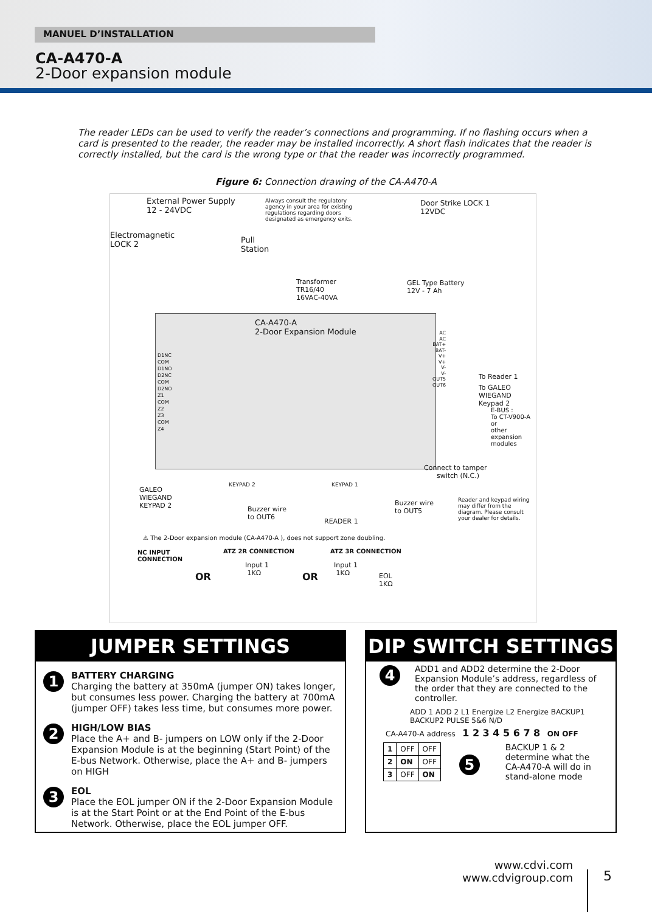MANUEL D’INSTALLATION
CA-A470-A
2-Door expansion module
The reader LEDs can be used to verify the reader’s connections and programming. If no flashing occurs when a card is presented to the reader, the reader may be installed incorrectly. A short flash indicates that the reader is correctly installed, but the card is the wrong type or that the reader was incorrectly programmed.
Figure 6: Connection drawing of the CA-A470-A
External Power Supply
12 - 24VDC
Always consult the regulatory agency in your area for existing regulations regarding doors designated as emergency exits.
Door Strike LOCK 1
12VDC
Electromagnetic
LOCK 2
Pull
Station
Transformer
TR16/40
16VAC-40VA
GEL Type Battery
12V - 7 Ah
CA-A470-A
2-Door Expansion Module
D1NC
COM
D1NO
D2NC
COM
D2NO
Z1
COM
Z2
Z3
COM
Z4
AC
AC
BAT+
BAT-
V+
V+
V-
V-
OUT5
OUT6
To Reader 1
To GALEO
WIEGAND Keypad 2
E-BUS :
To CT-V900-A or
other expansion
modules
Connect to tamper
switch (N.C.)
KEYPAD 2 KEYPAD 1
GALEO
WIEGAND
KEYPAD 2
Buzzer wire
to OUT6
Buzzer wire
to OUT5
READER 1
Reader and keypad wiring
may differ from the
diagram. Please consult
your dealer for details.
⚠ The 2-Door expansion module (CA-A470-A ), does not support zone doubling.
NC INPUT
CONNECTION
OR
ATZ 2R CONNECTION
Input 1
1KΩ
OR
ATZ 3R CONNECTION
Input 1
1KΩ
EOL
1KΩ
JUMPER SETTINGS
1 BATTERY CHARGING
Charging the battery at 350mA (jumper ON) takes longer, but consumes less power. Charging the battery at 700mA (jumper OFF) takes less time, but consumes more power.
2 HIGH/LOW BIAS
Place the A+ and B- jumpers on LOW only if the 2-Door Expansion Module is at the beginning (Start Point) of the E-bus Network. Otherwise, place the A+ and B- jumpers on HIGH
3 EOL
Place the EOL jumper ON if the 2-Door Expansion Module is at the Start Point or at the End Point of the E-bus Network. Otherwise, place the EOL jumper OFF.
DIP SWITCH SETTINGS
4 ADD1 and ADD2 determine the 2-Door Expansion Module’s address, regardless of the order that they are connected to the controller.
ADD 1 ADD 2 L1 Energize L2 Energize BACKUP1 BACKUP2 PULSE 5&6 N/D
CA-A470-A address 1 2 3 4 5 6 7 8 ON OFF
| 1 | OFF | OFF |
| 2 | ON | OFF |
| 3 | OFF | ON |
5
BACKUP 1 & 2
determine what the
CA-A470-A will do in
stand-alone mode
www.cdvi.com
www.cdvigroup.com
5